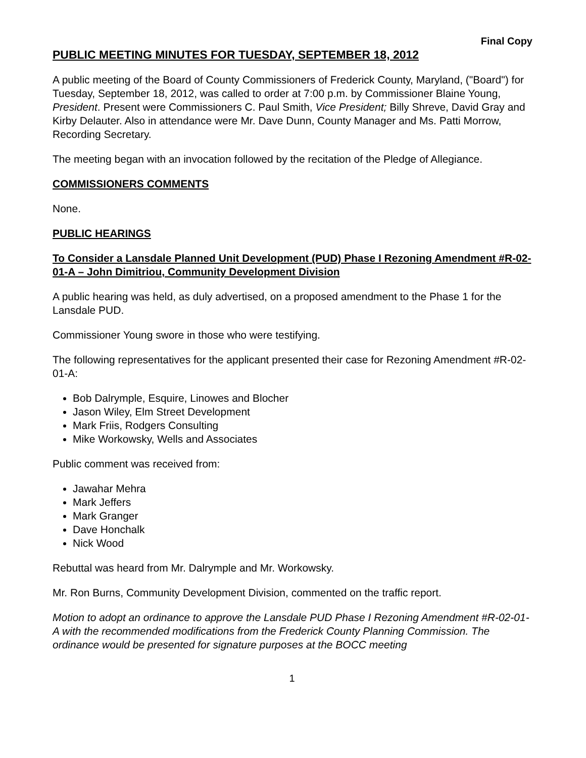Final Copy
PUBLIC MEETING MINUTES FOR TUESDAY, SEPTEMBER 18, 2012
A public meeting of the Board of County Commissioners of Frederick County, Maryland, ("Board") for Tuesday, September 18, 2012, was called to order at 7:00 p.m. by Commissioner Blaine Young, President. Present were Commissioners C. Paul Smith, Vice President; Billy Shreve, David Gray and Kirby Delauter. Also in attendance were Mr. Dave Dunn, County Manager and Ms. Patti Morrow, Recording Secretary.
The meeting began with an invocation followed by the recitation of the Pledge of Allegiance.
COMMISSIONERS COMMENTS
None.
PUBLIC HEARINGS
To Consider a Lansdale Planned Unit Development (PUD) Phase I Rezoning Amendment #R-02-01-A – John Dimitriou, Community Development Division
A public hearing was held, as duly advertised, on a proposed amendment to the Phase 1 for the Lansdale PUD.
Commissioner Young swore in those who were testifying.
The following representatives for the applicant presented their case for Rezoning Amendment #R-02-01-A:
Bob Dalrymple, Esquire, Linowes and Blocher
Jason Wiley, Elm Street Development
Mark Friis, Rodgers Consulting
Mike Workowsky, Wells and Associates
Public comment was received from:
Jawahar Mehra
Mark Jeffers
Mark Granger
Dave Honchalk
Nick Wood
Rebuttal was heard from Mr. Dalrymple and Mr. Workowsky.
Mr. Ron Burns, Community Development Division, commented on the traffic report.
Motion to adopt an ordinance to approve the Lansdale PUD Phase I Rezoning Amendment #R-02-01-A with the recommended modifications from the Frederick County Planning Commission. The ordinance would be presented for signature purposes at the BOCC meeting
1